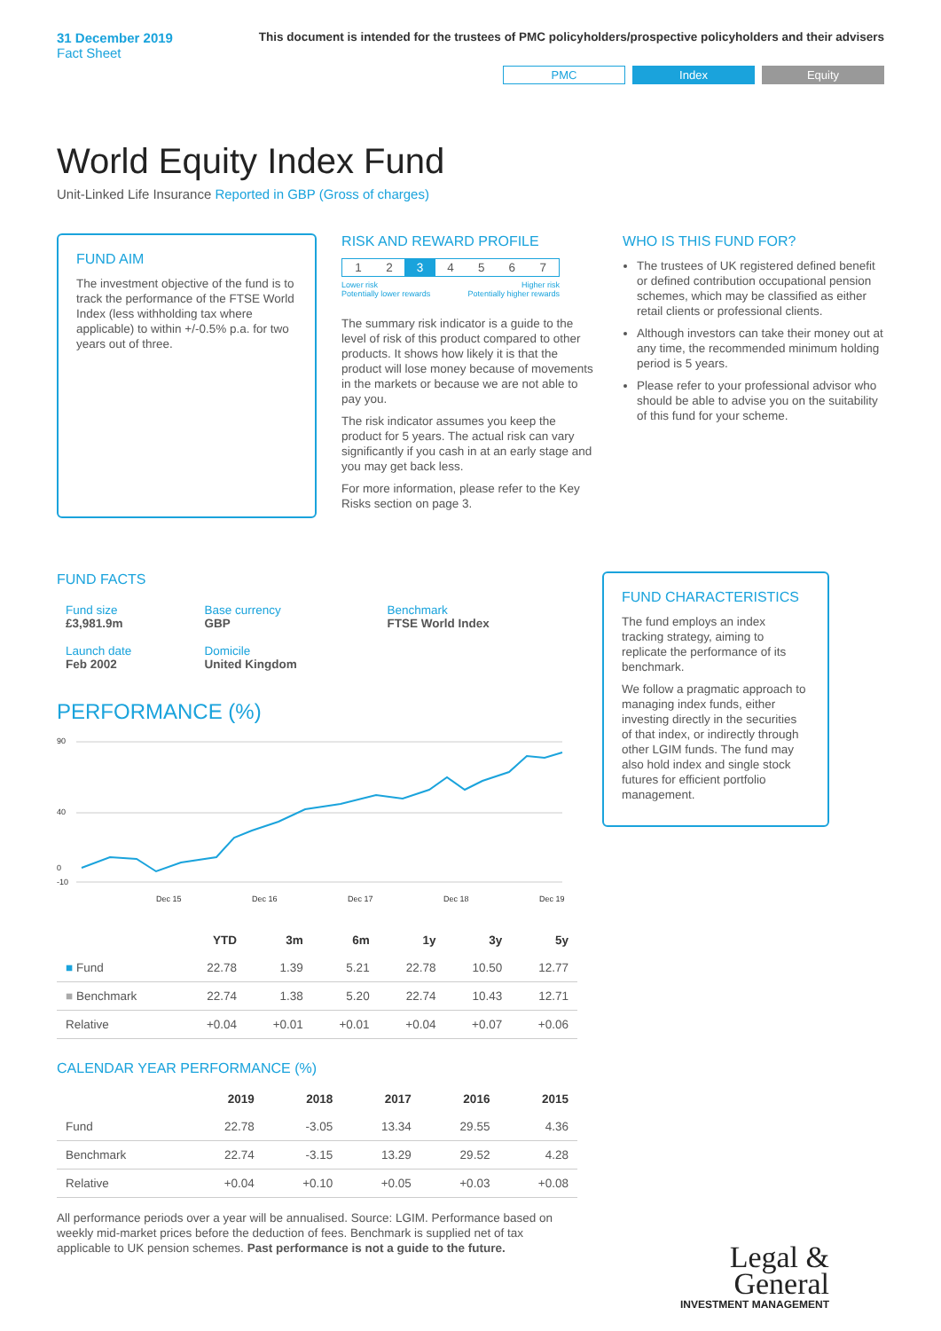31 December 2019
Fact Sheet
This document is intended for the trustees of PMC policyholders/prospective policyholders and their advisers
PMC Index Equity
World Equity Index Fund
Unit-Linked Life Insurance Reported in GBP (Gross of charges)
FUND AIM
The investment objective of the fund is to track the performance of the FTSE World Index (less withholding tax where applicable) to within +/-0.5% p.a. for two years out of three.
RISK AND REWARD PROFILE
| 1 | 2 | 3 | 4 | 5 | 6 | 7 |
Lower risk
Potentially lower rewards Higher risk
Potentially higher rewards
The summary risk indicator is a guide to the level of risk of this product compared to other products. It shows how likely it is that the product will lose money because of movements in the markets or because we are not able to pay you.
The risk indicator assumes you keep the product for 5 years. The actual risk can vary significantly if you cash in at an early stage and you may get back less.
For more information, please refer to the Key Risks section on page 3.
WHO IS THIS FUND FOR?
The trustees of UK registered defined benefit or defined contribution occupational pension schemes, which may be classified as either retail clients or professional clients.
Although investors can take their money out at any time, the recommended minimum holding period is 5 years.
Please refer to your professional advisor who should be able to advise you on the suitability of this fund for your scheme.
FUND FACTS
| Fund size £3,981.9m | Base currency GBP | Benchmark FTSE World Index |
| Launch date Feb 2002 | Domicile United Kingdom | |
PERFORMANCE (%)
90
40
0
-10
Dec 15
Dec 16
Dec 17
Dec 18
Dec 19
| | YTD | 3m | 6m | 1y | 3y | 5y |
| --- | --- | --- | --- | --- | --- | --- |
| ■ Fund | 22.78 | 1.39 | 5.21 | 22.78 | 10.50 | 12.77 |
| ■ Benchmark | 22.74 | 1.38 | 5.20 | 22.74 | 10.43 | 12.71 |
| Relative | +0.04 | +0.01 | +0.01 | +0.04 | +0.07 | +0.06 |
CALENDAR YEAR PERFORMANCE (%)
| | 2019 | 2018 | 2017 | 2016 | 2015 |
| --- | --- | --- | --- | --- | --- |
| Fund | 22.78 | -3.05 | 13.34 | 29.55 | 4.36 |
| Benchmark | 22.74 | -3.15 | 13.29 | 29.52 | 4.28 |
| Relative | +0.04 | +0.10 | +0.05 | +0.03 | +0.08 |
All performance periods over a year will be annualised. Source: LGIM. Performance based on weekly mid-market prices before the deduction of fees. Benchmark is supplied net of tax applicable to UK pension schemes. Past performance is not a guide to the future.
FUND CHARACTERISTICS
The fund employs an index tracking strategy, aiming to replicate the performance of its benchmark.
We follow a pragmatic approach to managing index funds, either investing directly in the securities of that index, or indirectly through other LGIM funds. The fund may also hold index and single stock futures for efficient portfolio management.
Legal &
General
INVESTMENT MANAGEMENT